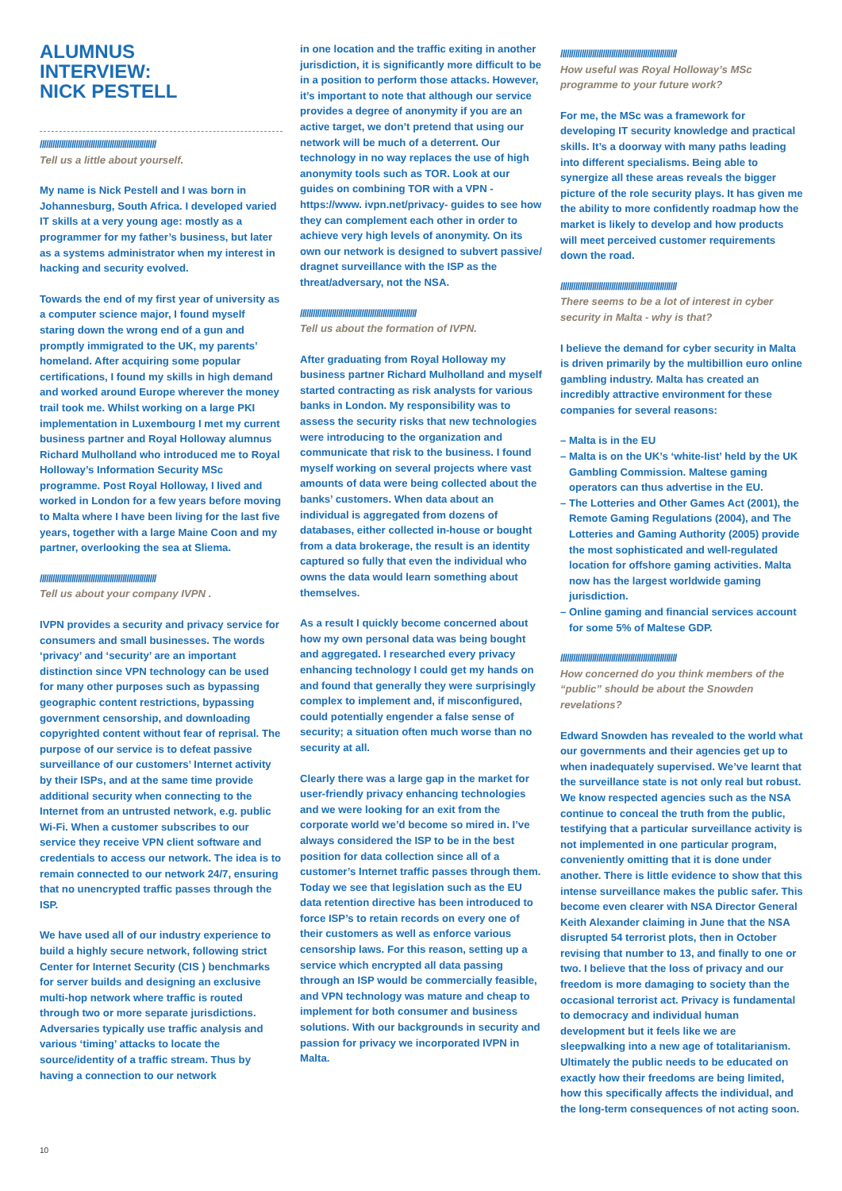ALUMNUS
INTERVIEW:
NICK PESTELL
///////////////////////////////////////////////////////
Tell us a little about yourself.
My name is Nick Pestell and I was born in Johannesburg, South Africa. I developed varied IT skills at a very young age: mostly as a programmer for my father’s business, but later as a systems administrator when my interest in hacking and security evolved.
Towards the end of my first year of university as a computer science major, I found myself staring down the wrong end of a gun and promptly immigrated to the UK, my parents’ homeland. After acquiring some popular certifications, I found my skills in high demand and worked around Europe wherever the money trail took me. Whilst working on a large PKI implementation in Luxembourg I met my current business partner and Royal Holloway alumnus Richard Mulholland who introduced me to Royal Holloway’s Information Security MSc programme. Post Royal Holloway, I lived and worked in London for a few years before moving to Malta where I have been living for the last five years, together with a large Maine Coon and my partner, overlooking the sea at Sliema.
///////////////////////////////////////////////////////
Tell us about your company IVPN .
IVPN provides a security and privacy service for consumers and small businesses. The words ‘privacy’ and ‘security’ are an important distinction since VPN technology can be used for many other purposes such as bypassing geographic content restrictions, bypassing government censorship, and downloading copyrighted content without fear of reprisal. The purpose of our service is to defeat passive surveillance of our customers’ Internet activity by their ISPs, and at the same time provide additional security when connecting to the Internet from an untrusted network, e.g. public Wi-Fi. When a customer subscribes to our service they receive VPN client software and credentials to access our network. The idea is to remain connected to our network 24/7, ensuring that no unencrypted traffic passes through the ISP.
We have used all of our industry experience to build a highly secure network, following strict Center for Internet Security (CIS ) benchmarks for server builds and designing an exclusive multi-hop network where traffic is routed through two or more separate jurisdictions. Adversaries typically use traffic analysis and various ‘timing’ attacks to locate the source/identity of a traffic stream. Thus by having a connection to our network
in one location and the traffic exiting in another jurisdiction, it is significantly more difficult to be in a position to perform those attacks. However, it’s important to note that although our service provides a degree of anonymity if you are an active target, we don’t pretend that using our network will be much of a deterrent. Our technology in no way replaces the use of high anonymity tools such as TOR. Look at our guides on combining TOR with a VPN - https://www. ivpn.net/privacy- guides to see how they can complement each other in order to achieve very high levels of anonymity. On its own our network is designed to subvert passive/ dragnet surveillance with the ISP as the threat/adversary, not the NSA.
///////////////////////////////////////////////////////
Tell us about the formation of IVPN.
After graduating from Royal Holloway my business partner Richard Mulholland and myself started contracting as risk analysts for various banks in London. My responsibility was to assess the security risks that new technologies were introducing to the organization and communicate that risk to the business. I found myself working on several projects where vast amounts of data were being collected about the banks’ customers. When data about an individual is aggregated from dozens of databases, either collected in-house or bought from a data brokerage, the result is an identity captured so fully that even the individual who owns the data would learn something about themselves.
As a result I quickly become concerned about how my own personal data was being bought and aggregated. I researched every privacy enhancing technology I could get my hands on and found that generally they were surprisingly complex to implement and, if misconfigured, could potentially engender a false sense of security; a situation often much worse than no security at all.
Clearly there was a large gap in the market for user-friendly privacy enhancing technologies and we were looking for an exit from the corporate world we’d become so mired in. I’ve always considered the ISP to be in the best position for data collection since all of a customer’s Internet traffic passes through them. Today we see that legislation such as the EU data retention directive has been introduced to force ISP’s to retain records on every one of their customers as well as enforce various censorship laws. For this reason, setting up a service which encrypted all data passing through an ISP would be commercially feasible, and VPN technology was mature and cheap to implement for both consumer and business solutions. With our backgrounds in security and passion for privacy we incorporated IVPN in Malta.
///////////////////////////////////////////////////////
How useful was Royal Holloway’s MSc programme to your future work?
For me, the MSc was a framework for developing IT security knowledge and practical skills. It’s a doorway with many paths leading into different specialisms. Being able to synergize all these areas reveals the bigger picture of the role security plays. It has given me the ability to more confidently roadmap how the market is likely to develop and how products will meet perceived customer requirements down the road.
///////////////////////////////////////////////////////
There seems to be a lot of interest in cyber security in Malta - why is that?
I believe the demand for cyber security in Malta is driven primarily by the multibillion euro online gambling industry. Malta has created an incredibly attractive environment for these companies for several reasons:
– Malta is in the EU
– Malta is on the UK’s ‘white-list’ held by the UK Gambling Commission. Maltese gaming operators can thus advertise in the EU.
– The Lotteries and Other Games Act (2001), the Remote Gaming Regulations (2004), and The Lotteries and Gaming Authority (2005) provide the most sophisticated and well-regulated location for offshore gaming activities. Malta now has the largest worldwide gaming jurisdiction.
– Online gaming and financial services account for some 5% of Maltese GDP.
///////////////////////////////////////////////////////
How concerned do you think members of the “public” should be about the Snowden revelations?
Edward Snowden has revealed to the world what our governments and their agencies get up to when inadequately supervised. We’ve learnt that the surveillance state is not only real but robust. We know respected agencies such as the NSA continue to conceal the truth from the public, testifying that a particular surveillance activity is not implemented in one particular program, conveniently omitting that it is done under another. There is little evidence to show that this intense surveillance makes the public safer. This become even clearer with NSA Director General Keith Alexander claiming in June that the NSA disrupted 54 terrorist plots, then in October revising that number to 13, and finally to one or two. I believe that the loss of privacy and our freedom is more damaging to society than the occasional terrorist act. Privacy is fundamental to democracy and individual human development but it feels like we are sleepwalking into a new age of totalitarianism. Ultimately the public needs to be educated on exactly how their freedoms are being limited, how this specifically affects the individual, and the long-term consequences of not acting soon.
10